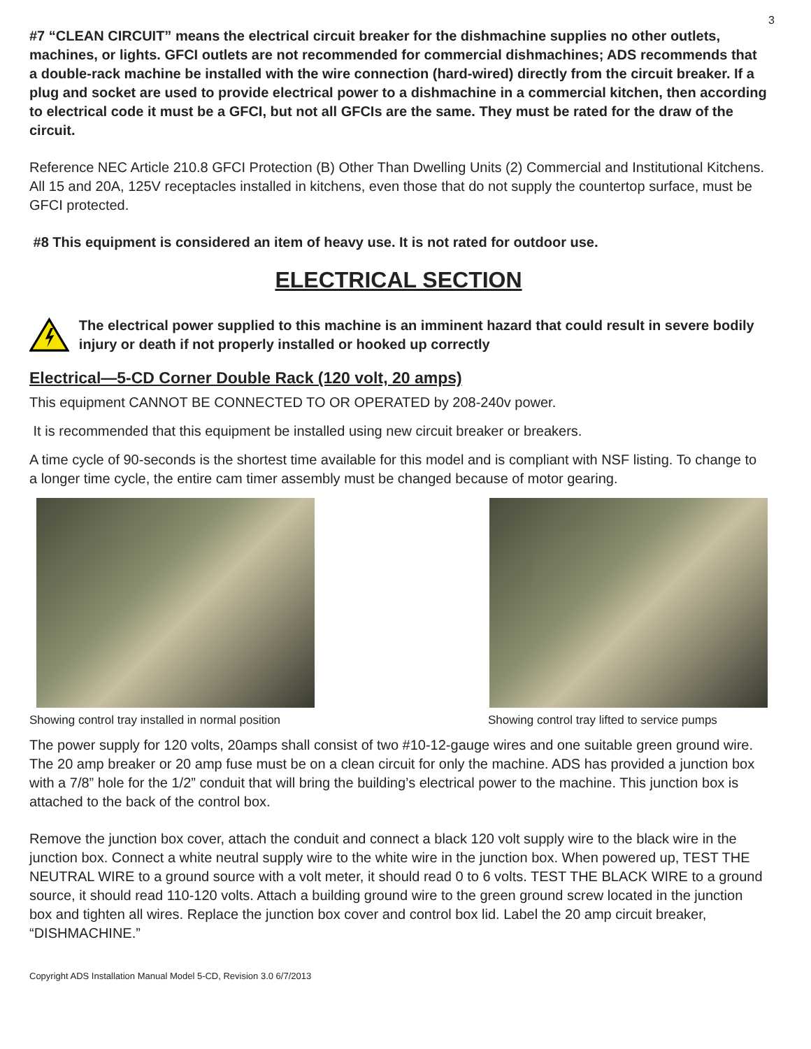3
#7 “CLEAN CIRCUIT” means the electrical circuit breaker for the dishmachine supplies no other outlets, machines, or lights. GFCI outlets are not recommended for commercial dishmachines; ADS recommends that a double-rack machine be installed with the wire connection (hard-wired) directly from the circuit breaker. If a plug and socket are used to provide electrical power to a dishmachine in a commercial kitchen, then according to electrical code it must be a GFCI, but not all GFCIs are the same. They must be rated for the draw of the circuit.
Reference NEC Article 210.8 GFCI Protection (B) Other Than Dwelling Units (2) Commercial and Institutional Kitchens. All 15 and 20A, 125V receptacles installed in kitchens, even those that do not supply the countertop surface, must be GFCI protected.
#8 This equipment is considered an item of heavy use. It is not rated for outdoor use.
ELECTRICAL SECTION
The electrical power supplied to this machine is an imminent hazard that could result in severe bodily injury or death if not properly installed or hooked up correctly
Electrical—5-CD Corner Double Rack (120 volt, 20 amps)
This equipment CANNOT BE CONNECTED TO OR OPERATED by 208-240v power.
It is recommended that this equipment be installed using new circuit breaker or breakers.
A time cycle of 90-seconds is the shortest time available for this model and is compliant with NSF listing. To change to a longer time cycle, the entire cam timer assembly must be changed because of motor gearing.
Showing control tray installed in normal position
Showing control tray lifted to service pumps
The power supply for 120 volts, 20amps shall consist of two #10-12-gauge wires and one suitable green ground wire. The 20 amp breaker or 20 amp fuse must be on a clean circuit for only the machine. ADS has provided a junction box with a 7/8” hole for the 1/2” conduit that will bring the building’s electrical power to the machine. This junction box is attached to the back of the control box.
Remove the junction box cover, attach the conduit and connect a black 120 volt supply wire to the black wire in the junction box. Connect a white neutral supply wire to the white wire in the junction box. When powered up, TEST THE NEUTRAL WIRE to a ground source with a volt meter, it should read 0 to 6 volts. TEST THE BLACK WIRE to a ground source, it should read 110-120 volts. Attach a building ground wire to the green ground screw located in the junction box and tighten all wires. Replace the junction box cover and control box lid. Label the 20 amp circuit breaker, “DISHMACHINE.”
Copyright ADS Installation Manual Model 5-CD, Revision 3.0 6/7/2013